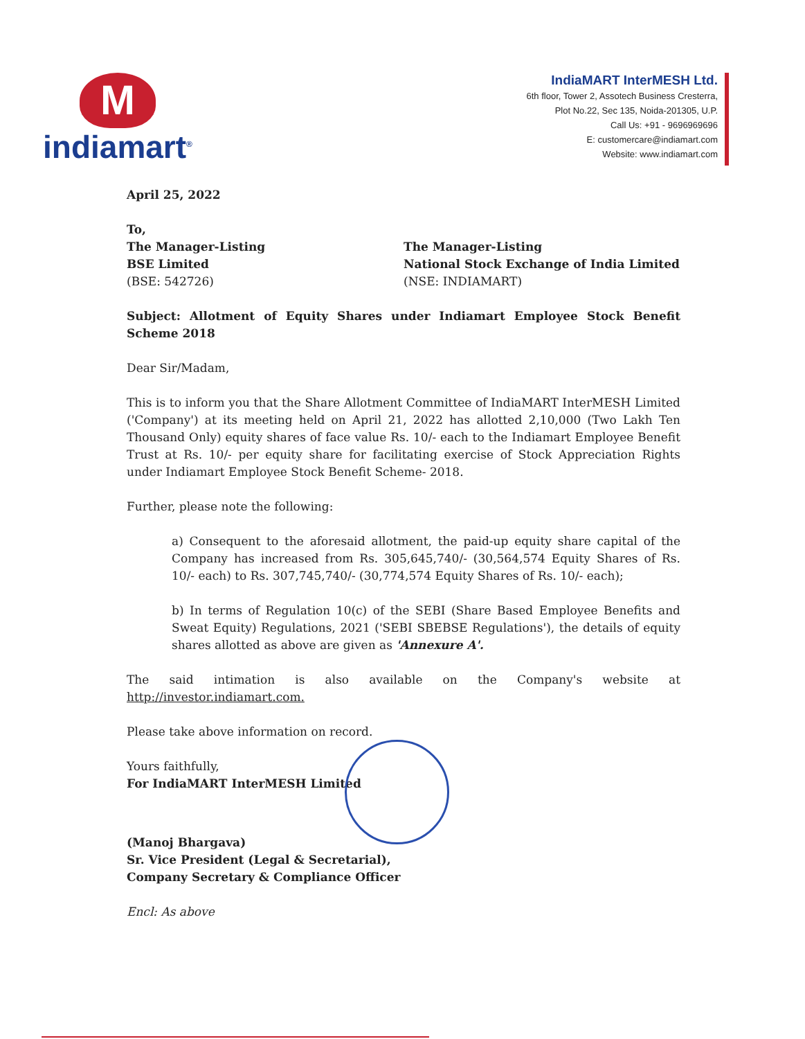M
indiamart<sup>®</sup>
IndiaMART InterMESH Ltd.
6th floor, Tower 2, Assotech Business Cresterra,
Plot No.22, Sec 135, Noida-201305, U.P.
Call Us: +91 - 9696969696
E: customercare@indiamart.com
Website: www.indiamart.com
April 25, 2022
To,
The Manager-Listing
BSE Limited
(BSE: 542726)
The Manager-Listing
National Stock Exchange of India Limited
(NSE: INDIAMART)
Subject: Allotment of Equity Shares under Indiamart Employee Stock Benefit Scheme 2018
Dear Sir/Madam,
This is to inform you that the Share Allotment Committee of IndiaMART InterMESH Limited ('Company') at its meeting held on April 21, 2022 has allotted 2,10,000 (Two Lakh Ten Thousand Only) equity shares of face value Rs. 10/- each to the Indiamart Employee Benefit Trust at Rs. 10/- per equity share for facilitating exercise of Stock Appreciation Rights under Indiamart Employee Stock Benefit Scheme- 2018.
Further, please note the following:
a) Consequent to the aforesaid allotment, the paid-up equity share capital of the Company has increased from Rs. 305,645,740/- (30,564,574 Equity Shares of Rs. 10/- each) to Rs. 307,745,740/- (30,774,574 Equity Shares of Rs. 10/- each);
b) In terms of Regulation 10(c) of the SEBI (Share Based Employee Benefits and Sweat Equity) Regulations, 2021 ('SEBI SBEBSE Regulations'), the details of equity shares allotted as above are given as 'Annexure A'.
The said intimation is also available on the Company's website at http://investor.indiamart.com.
Please take above information on record.
Yours faithfully,
For IndiaMART InterMESH Limited
(Manoj Bhargava)
Sr. Vice President (Legal & Secretarial),
Company Secretary & Compliance Officer
Encl: As above